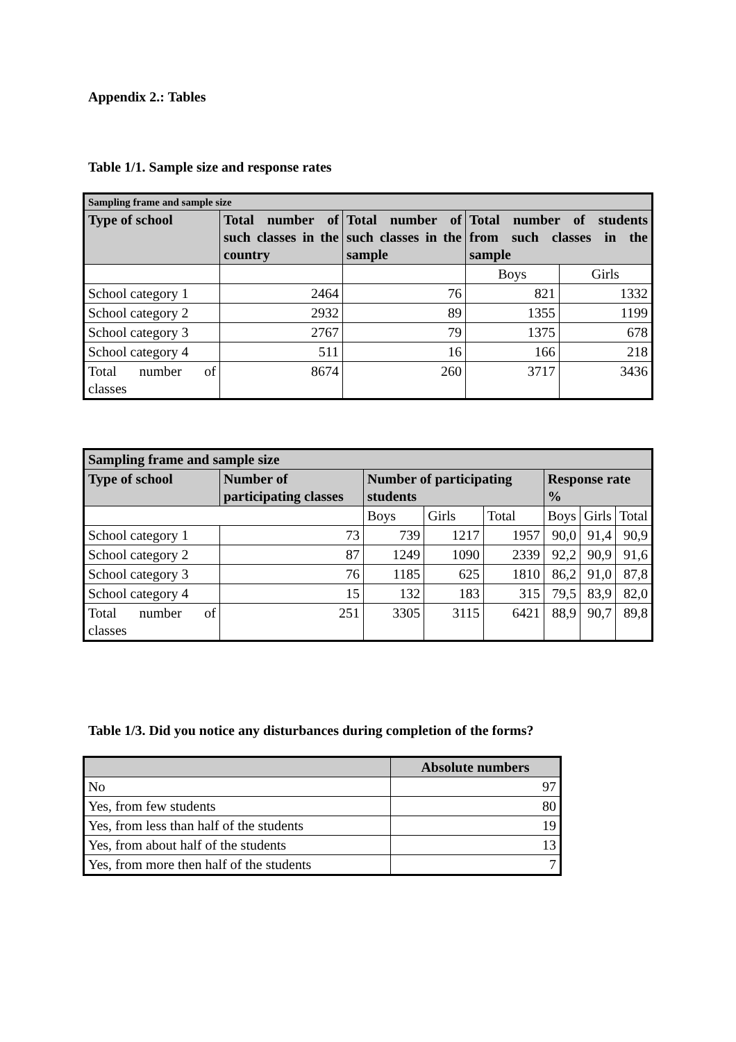Appendix 2.: Tables
Table 1/1. Sample size and response rates
| Sampling frame and sample size | | | | |
| --- | --- | --- | --- | --- |
| Type of school | Total number of such classes in the country | Total number of such classes in the sample | Total number of students from such classes in the sample | |
| | | | Boys | Girls |
| School category 1 | 2464 | 76 | 821 | 1332 |
| School category 2 | 2932 | 89 | 1355 | 1199 |
| School category 3 | 2767 | 79 | 1375 | 678 |
| School category 4 | 511 | 16 | 166 | 218 |
| Total number of classes | 8674 | 260 | 3717 | 3436 |
| Sampling frame and sample size | | | | | | | |
| --- | --- | --- | --- | --- | --- | --- | --- |
| Type of school | Number of participating classes | Number of participating students | | | Response rate % | | |
| | | Boys | Girls | Total | Boys | Girls | Total |
| School category 1 | 73 | 739 | 1217 | 1957 | 90,0 | 91,4 | 90,9 |
| School category 2 | 87 | 1249 | 1090 | 2339 | 92,2 | 90,9 | 91,6 |
| School category 3 | 76 | 1185 | 625 | 1810 | 86,2 | 91,0 | 87,8 |
| School category 4 | 15 | 132 | 183 | 315 | 79,5 | 83,9 | 82,0 |
| Total number of classes | 251 | 3305 | 3115 | 6421 | 88,9 | 90,7 | 89,8 |
Table 1/3. Did you notice any disturbances during completion of the forms?
| | Absolute numbers |
| --- | --- |
| No | 97 |
| Yes, from few students | 80 |
| Yes, from less than half of the students | 19 |
| Yes, from about half of the students | 13 |
| Yes, from more then half of the students | 7 |